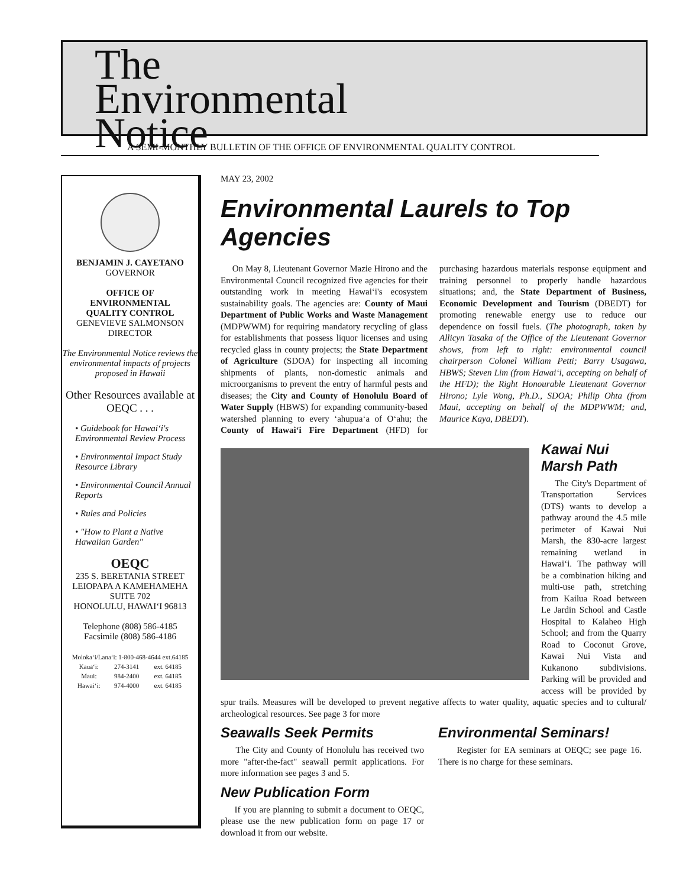The
Environmental
Notice
A SEMI-MONTHLY BULLETIN OF THE OFFICE OF ENVIRONMENTAL QUALITY CONTROL
BENJAMIN J. CAYETANO
GOVERNOR
OFFICE OF
ENVIRONMENTAL
QUALITY CONTROL
GENEVIEVE SALMONSON
DIRECTOR
The Environmental Notice reviews the environmental impacts of projects proposed in Hawaii
Other Resources available at OEQC . . .
• Guidebook for Hawai‘i's Environmental Review Process
• Environmental Impact Study Resource Library
• Environmental Council Annual Reports
• Rules and Policies
• "How to Plant a Native Hawaiian Garden"
OEQC
235 S. BERETANIA STREET
LEIOPAPA A KAMEHAMEHA
SUITE 702
HONOLULU, HAWAI‘I 96813
Telephone (808) 586-4185
Facsimile (808) 586-4186
| Moloka‘i/Lana‘i: 1-800-468-4644 ext.64185 | | |
| Kaua‘i: | 274-3141 | ext. 64185 |
| Maui: | 984-2400 | ext. 64185 |
| Hawai‘i: | 974-4000 | ext. 64185 |
MAY 23, 2002
Environmental Laurels to Top Agencies
On May 8, Lieutenant Governor Mazie Hirono and the Environmental Council recognized five agencies for their outstanding work in meeting Hawai‘i's ecosystem sustainability goals. The agencies are: County of Maui Department of Public Works and Waste Management (MDPWWM) for requiring mandatory recycling of glass for establishments that possess liquor licenses and using recycled glass in county projects; the State Department of Agriculture (SDOA) for inspecting all incoming shipments of plants, non-domestic animals and microorganisms to prevent the entry of harmful pests and diseases; the City and County of Honolulu Board of Water Supply (HBWS) for expanding community-based watershed planning to every ‘ahupua‘a of O‘ahu; the County of Hawai‘i Fire Department (HFD) for purchasing hazardous materials response equipment and training personnel to properly handle hazardous situations; and, the State Department of Business, Economic Development and Tourism (DBEDT) for promoting renewable energy use to reduce our dependence on fossil fuels. (The photograph, taken by Allicyn Tasaka of the Office of the Lieutenant Governor shows, from left to right: environmental council chairperson Colonel William Petti; Barry Usagawa, HBWS; Steven Lim (from Hawai‘i, accepting on behalf of the HFD); the Right Honourable Lieutenant Governor Hirono; Lyle Wong, Ph.D., SDOA; Philip Ohta (from Maui, accepting on behalf of the MDPWWM; and, Maurice Kaya, DBEDT).
Kawai Nui Marsh Path
The City's Department of Transportation Services (DTS) wants to develop a pathway around the 4.5 mile perimeter of Kawai Nui Marsh, the 830-acre largest remaining wetland in Hawai‘i. The pathway will be a combination hiking and multi-use path, stretching from Kailua Road between Le Jardin School and Castle Hospital to Kalaheo High School; and from the Quarry Road to Coconut Grove, Kawai Nui Vista and Kukanono subdivisions. Parking will be provided and access will be provided by spur trails. Measures will be developed to prevent negative affects to water quality, aquatic species and to cultural/ archeological resources. See page 3 for more
Seawalls Seek Permits
The City and County of Honolulu has received two more "after-the-fact" seawall permit applications. For more information see pages 3 and 5.
New Publication Form
If you are planning to submit a document to OEQC, please use the new publication form on page 17 or download it from our website.
Environmental Seminars!
Register for EA seminars at OEQC; see page 16. There is no charge for these seminars.